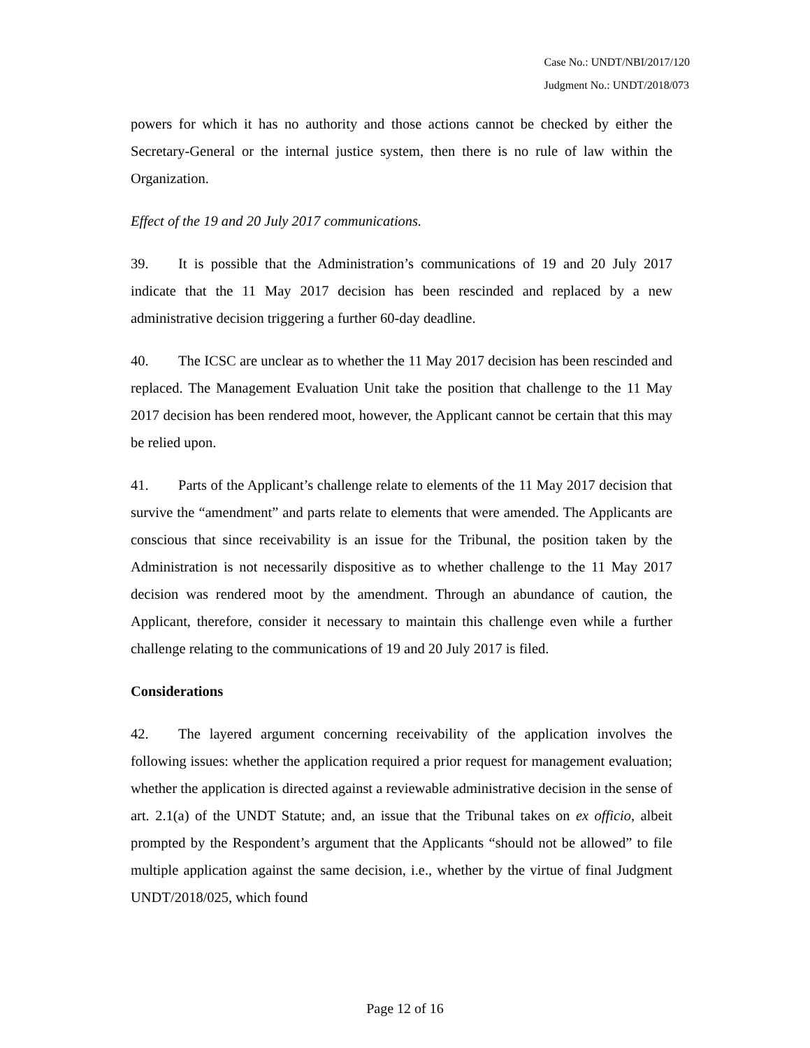Case No.: UNDT/NBI/2017/120
Judgment No.: UNDT/2018/073
powers for which it has no authority and those actions cannot be checked by either the Secretary-General or the internal justice system, then there is no rule of law within the Organization.
Effect of the 19 and 20 July 2017 communications.
39. It is possible that the Administration’s communications of 19 and 20 July 2017 indicate that the 11 May 2017 decision has been rescinded and replaced by a new administrative decision triggering a further 60-day deadline.
40. The ICSC are unclear as to whether the 11 May 2017 decision has been rescinded and replaced. The Management Evaluation Unit take the position that challenge to the 11 May 2017 decision has been rendered moot, however, the Applicant cannot be certain that this may be relied upon.
41. Parts of the Applicant’s challenge relate to elements of the 11 May 2017 decision that survive the “amendment” and parts relate to elements that were amended. The Applicants are conscious that since receivability is an issue for the Tribunal, the position taken by the Administration is not necessarily dispositive as to whether challenge to the 11 May 2017 decision was rendered moot by the amendment. Through an abundance of caution, the Applicant, therefore, consider it necessary to maintain this challenge even while a further challenge relating to the communications of 19 and 20 July 2017 is filed.
Considerations
42. The layered argument concerning receivability of the application involves the following issues: whether the application required a prior request for management evaluation; whether the application is directed against a reviewable administrative decision in the sense of art. 2.1(a) of the UNDT Statute; and, an issue that the Tribunal takes on ex officio, albeit prompted by the Respondent’s argument that the Applicants “should not be allowed” to file multiple application against the same decision, i.e., whether by the virtue of final Judgment UNDT/2018/025, which found
Page 12 of 16